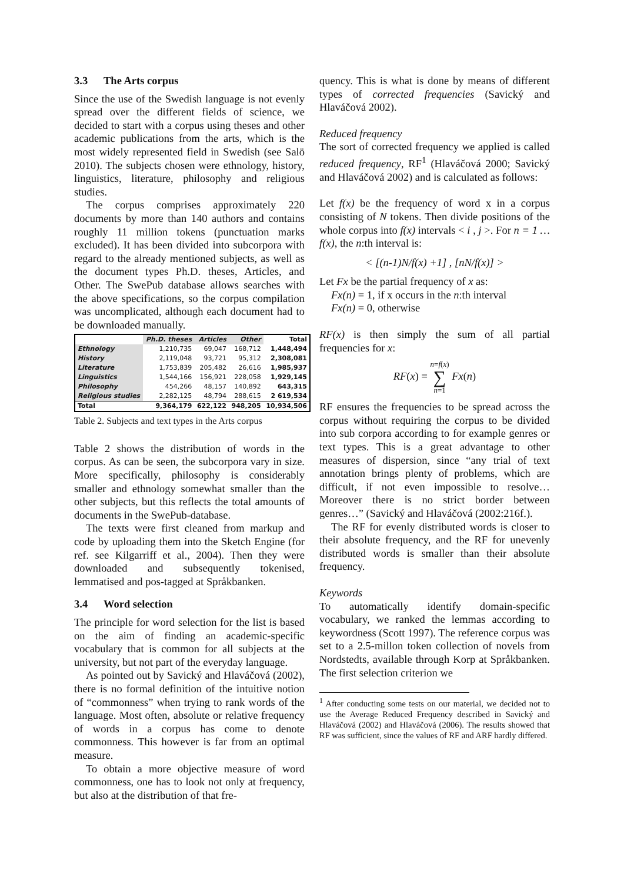3.3 The Arts corpus
Since the use of the Swedish language is not evenly spread over the different fields of science, we decided to start with a corpus using theses and other academic publications from the arts, which is the most widely represented field in Swedish (see Salö 2010). The subjects chosen were ethnology, history, linguistics, literature, philosophy and religious studies.
The corpus comprises approximately 220 documents by more than 140 authors and contains roughly 11 million tokens (punctuation marks excluded). It has been divided into subcorpora with regard to the already mentioned subjects, as well as the document types Ph.D. theses, Articles, and Other. The SwePub database allows searches with the above specifications, so the corpus compilation was uncomplicated, although each document had to be downloaded manually.
| | Ph.D. theses | Articles | Other | Total |
| --- | --- | --- | --- | --- |
| Ethnology | 1,210,735 | 69,047 | 168,712 | 1,448,494 |
| History | 2,119,048 | 93,721 | 95,312 | 2,308,081 |
| Literature | 1,753,839 | 205,482 | 26,616 | 1,985,937 |
| Linguistics | 1,544,166 | 156,921 | 228,058 | 1,929,145 |
| Philosophy | 454,266 | 48,157 | 140,892 | 643,315 |
| Religious studies | 2,282,125 | 48,794 | 288,615 | 2 619,534 |
| Total | 9,364,179 | 622,122 | 948,205 | 10,934,506 |
Table 2. Subjects and text types in the Arts corpus
Table 2 shows the distribution of words in the corpus. As can be seen, the subcorpora vary in size. More specifically, philosophy is considerably smaller and ethnology somewhat smaller than the other subjects, but this reflects the total amounts of documents in the SwePub-database.
The texts were first cleaned from markup and code by uploading them into the Sketch Engine (for ref. see Kilgarriff et al., 2004). Then they were downloaded and subsequently tokenised, lemmatised and pos-tagged at Språkbanken.
3.4 Word selection
The principle for word selection for the list is based on the aim of finding an academic-specific vocabulary that is common for all subjects at the university, but not part of the everyday language.
As pointed out by Savický and Hlaváčová (2002), there is no formal definition of the intuitive notion of “commonness” when trying to rank words of the language. Most often, absolute or relative frequency of words in a corpus has come to denote commonness. This however is far from an optimal measure.
To obtain a more objective measure of word commonness, one has to look not only at frequency, but also at the distribution of that fre-
quency. This is what is done by means of different types of corrected frequencies (Savický and Hlaváčová 2002).
Reduced frequency
The sort of corrected frequency we applied is called reduced frequency, RF<sup>1</sup> (Hlaváčová 2000; Savický and Hlaváčová 2002) and is calculated as follows:
Let f(x) be the frequency of word x in a corpus consisting of N tokens. Then divide positions of the whole corpus into f(x) intervals < i , j >. For n = 1 … f(x), the n:th interval is:
< [(n-1)N/f(x) +1] , [nN/f(x)] >
Let Fx be the partial frequency of x as:
Fx(n) = 1, if x occurs in the n:th interval
Fx(n) = 0, otherwise
RF(x) is then simply the sum of all partial frequencies for x:
RF(x) = n=f(x)
∑
n=1 Fx(n)
RF ensures the frequencies to be spread across the corpus without requiring the corpus to be divided into sub corpora according to for example genres or text types. This is a great advantage to other measures of dispersion, since “any trial of text annotation brings plenty of problems, which are difficult, if not even impossible to resolve… Moreover there is no strict border between genres…” (Savický and Hlaváčová (2002:216f.).
The RF for evenly distributed words is closer to their absolute frequency, and the RF for unevenly distributed words is smaller than their absolute frequency.
Keywords
To automatically identify domain-specific vocabulary, we ranked the lemmas according to keywordness (Scott 1997). The reference corpus was set to a 2.5-millon token collection of novels from Nordstedts, available through Korp at Språkbanken. The first selection criterion we
<sup>1</sup> After conducting some tests on our material, we decided not to use the Average Reduced Frequency described in Savický and Hlaváčová (2002) and Hlaváčová (2006). The results showed that RF was sufficient, since the values of RF and ARF hardly differed.